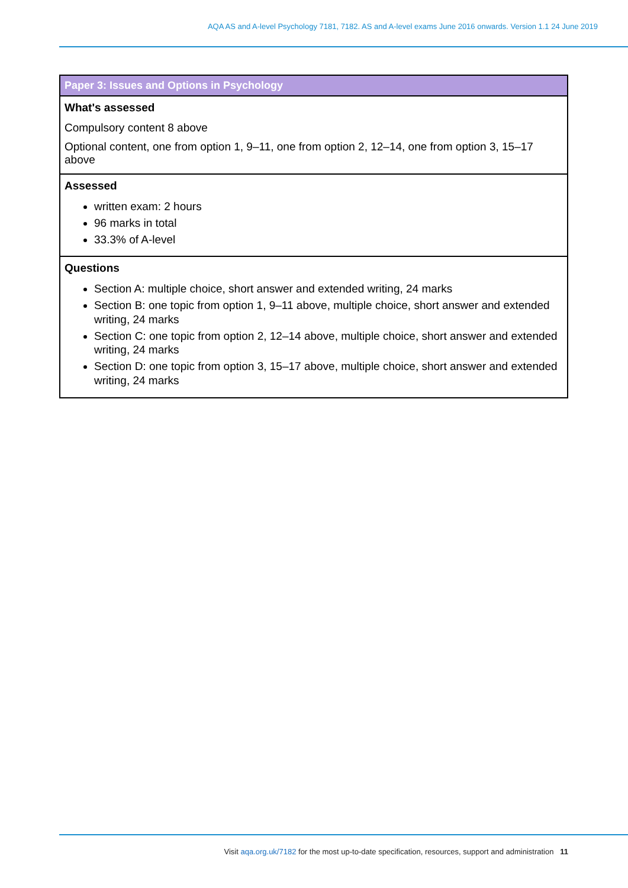AQA AS and A-level Psychology 7181, 7182. AS and A-level exams June 2016 onwards. Version 1.1 24 June 2019
| Paper 3: Issues and Options in Psychology |
| --- |
| What's assessed Compulsory content 8 above Optional content, one from option 1, 9–11, one from option 2, 12–14, one from option 3, 15–17 above |
| Assessed written exam: 2 hours 96 marks in total 33.3% of A-level |
| Questions Section A: multiple choice, short answer and extended writing, 24 marks Section B: one topic from option 1, 9–11 above, multiple choice, short answer and extended writing, 24 marks Section C: one topic from option 2, 12–14 above, multiple choice, short answer and extended writing, 24 marks Section D: one topic from option 3, 15–17 above, multiple choice, short answer and extended writing, 24 marks |
Visit aqa.org.uk/7182 for the most up-to-date specification, resources, support and administration 11